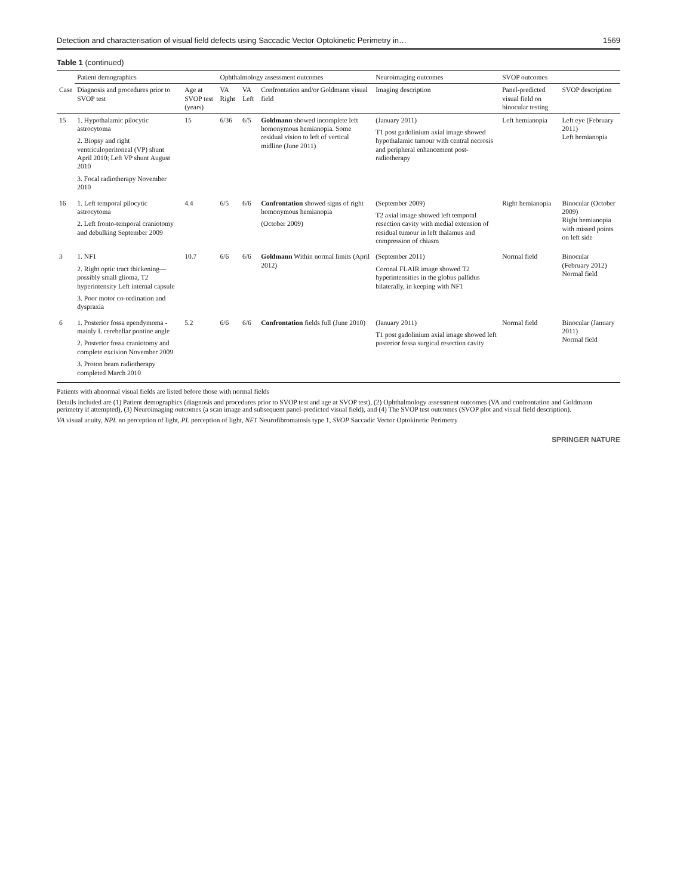Detection and characterisation of visual field defects using Saccadic Vector Optokinetic Perimetry in… 1569
Table 1 (continued)
| | Patient demographics | | Ophthalmology assessment outcomes | | | Neuroimaging outcomes | SVOP outcomes | |
| --- | --- | --- | --- | --- | --- | --- | --- | --- |
| Case | Diagnosis and procedures prior to SVOP test | Age at SVOP test (years) | VA Right | VA Left | Confrontation and/or Goldmann visual field | Imaging description | Panel-predicted visual field on binocular testing | SVOP description |
| 15 | 1. Hypothalamic pilocytic astrocytoma 2. Biopsy and right ventriculoperitoneal (VP) shunt April 2010; Left VP shunt August 2010 3. Focal radiotherapy November 2010 | 15 | 6/36 | 6/5 | Goldmann showed incomplete left homonymous hemianopia. Some residual vision to left of vertical midline (June 2011) | (January 2011) T1 post gadolinium axial image showed hypothalamic tumour with central necrosis and peripheral enhancement post-radiotherapy | Left hemianopia | Left eye (February 2011) Left hemianopia |
| 16 | 1. Left temporal pilocytic astrocytoma 2. Left fronto-temporal craniotomy and debulking September 2009 | 4.4 | 6/5 | 6/6 | Confrontation showed signs of right homonymous hemianopia (October 2009) | (September 2009) T2 axial image showed left temporal resection cavity with medial extension of residual tumour in left thalamus and compression of chiasm | Right hemianopia | Binocular (October 2009) Right hemianopia with missed points on left side |
| 3 | 1. NF1 2. Right optic tract thickening—possibly small glioma, T2 hyperintensity Left internal capsule 3. Poor motor co-ordination and dyspraxia | 10.7 | 6/6 | 6/6 | Goldmann Within normal limits (April 2012) | (September 2011) Coronal FLAIR image showed T2 hyperintensities in the globus pallidus bilaterally, in keeping with NF1 | Normal field | Binocular (February 2012) Normal field |
| 6 | 1. Posterior fossa ependymoma - mainly L cerebellar pontine angle 2. Posterior fossa craniotomy and complete excision November 2009 3. Proton beam radiotherapy completed March 2010 | 5.2 | 6/6 | 6/6 | Confrontation fields full (June 2010) | (January 2011) T1 post gadolinium axial image showed left posterior fossa surgical resection cavity | Normal field | Binocular (January 2011) Normal field |
Patients with abnormal visual fields are listed before those with normal fields
Details included are (1) Patient demographics (diagnosis and procedures prior to SVOP test and age at SVOP test), (2) Ophthalmology assessment outcomes (VA and confrontation and Goldmann perimetry if attempted), (3) Neuroimaging outcomes (a scan image and subsequent panel-predicted visual field), and (4) The SVOP test outcomes (SVOP plot and visual field description).
VA visual acuity, NPL no perception of light, PL perception of light, NF1 Neurofibromatosis type 1, SVOP Saccadic Vector Optokinetic Perimetry
SPRINGER NATURE